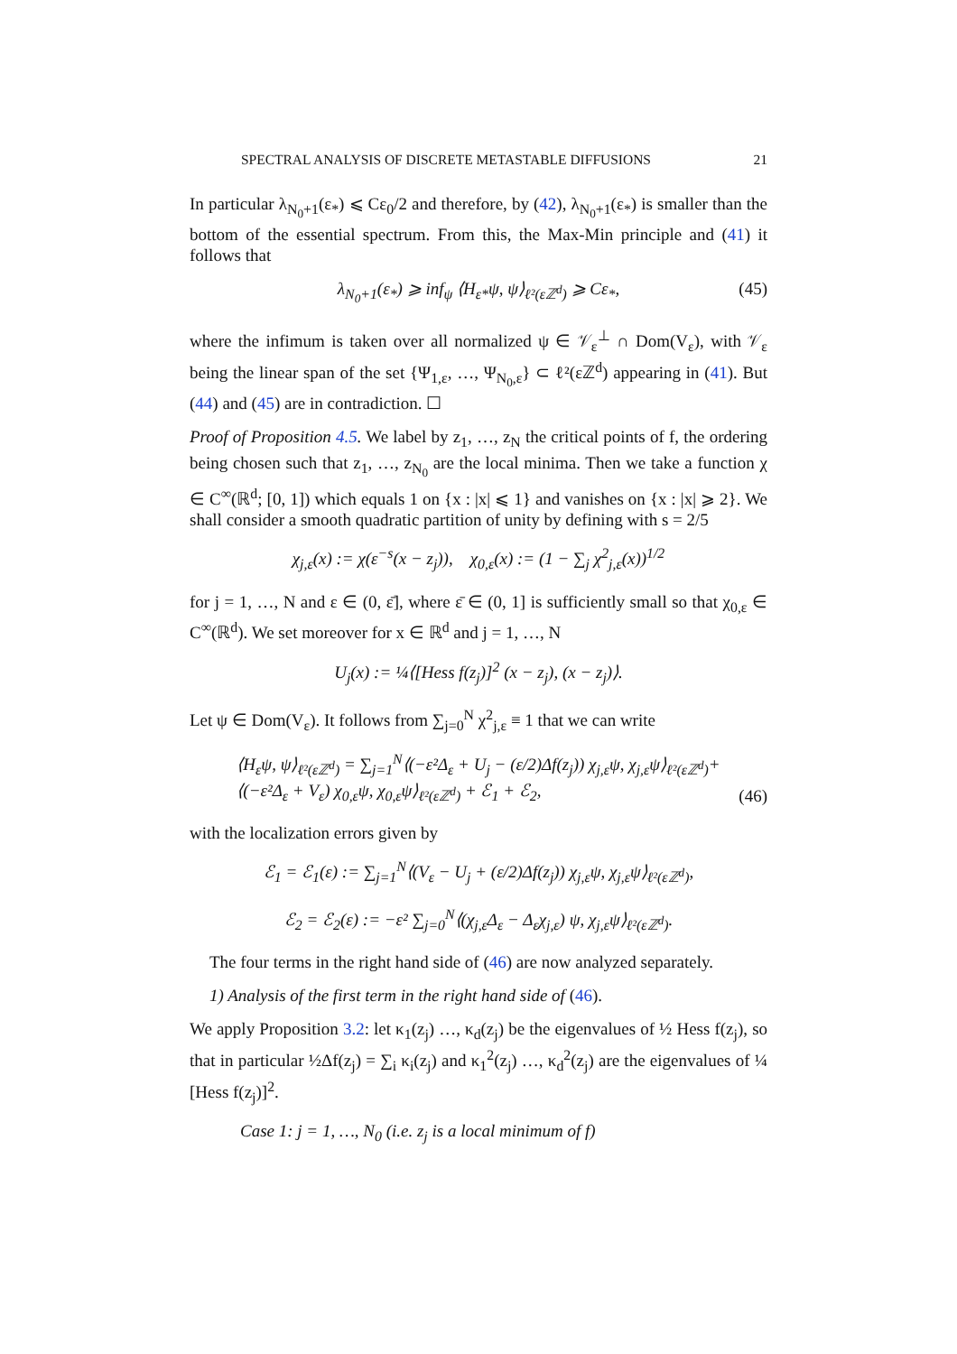SPECTRAL ANALYSIS OF DISCRETE METASTABLE DIFFUSIONS 21
In particular λ<sub>N<sub>0</sub>+1</sub>(ε<sub>*</sub>) ⩽ Cε<sub>0</sub>/2 and therefore, by (42), λ<sub>N<sub>0</sub>+1</sub>(ε<sub>*</sub>) is smaller than the bottom of the essential spectrum. From this, the Max-Min principle and (41) it follows that
λ<sub>N<sub>0</sub>+1</sub>(ε<sub>*</sub>) ⩾ inf<sub>ψ</sub> ⟨H<sub>ε*</sub>ψ, ψ⟩<sub>ℓ²(εℤ<sup>d</sup>)</sub> ⩾ Cε<sub>*</sub>, (45)
where the infimum is taken over all normalized ψ ∈ 𝒱<sub>ε</sub><sup>⊥</sup> ∩ Dom(V<sub>ε</sub>), with 𝒱<sub>ε</sub> being the linear span of the set {Ψ<sub>1,ε</sub>, …, Ψ<sub>N<sub>0</sub>,ε</sub>} ⊂ ℓ²(εℤ<sup>d</sup>) appearing in (41). But (44) and (45) are in contradiction. ☐
Proof of Proposition 4.5. We label by z<sub>1</sub>, …, z<sub>N</sub> the critical points of f, the ordering being chosen such that z<sub>1</sub>, …, z<sub>N<sub>0</sub></sub> are the local minima. Then we take a function χ ∈ C<sup>∞</sup>(ℝ<sup>d</sup>; [0, 1]) which equals 1 on {x : |x| ⩽ 1} and vanishes on {x : |x| ⩾ 2}. We shall consider a smooth quadratic partition of unity by defining with s = 2/5
χ<sub>j,ε</sub>(x) := χ(ε<sup>−s</sup>(x − z<sub>j</sub>)), χ<sub>0,ε</sub>(x) := (1 − ∑<sub>j</sub> χ<sup>2</sup><sub>j,ε</sub>(x))<sup>1/2</sup>
for j = 1, …, N and ε ∈ (0, ε̄], where ε̄ ∈ (0, 1] is sufficiently small so that χ<sub>0,ε</sub> ∈ C<sup>∞</sup>(ℝ<sup>d</sup>). We set moreover for x ∈ ℝ<sup>d</sup> and j = 1, …, N
U<sub>j</sub>(x) := ¼⟨[Hess f(z<sub>j</sub>)]<sup>2</sup> (x − z<sub>j</sub>), (x − z<sub>j</sub>)⟩.
Let ψ ∈ Dom(V<sub>ε</sub>). It follows from ∑<sub>j=0</sub><sup>N</sup> χ<sup>2</sup><sub>j,ε</sub> ≡ 1 that we can write
⟨H<sub>ε</sub>ψ, ψ⟩<sub>ℓ²(εℤ<sup>d</sup>)</sub> = ∑<sub>j=1</sub><sup>N</sup>⟨(−ε²Δ<sub>ε</sub> + U<sub>j</sub> − (ε/2)Δf(z<sub>j</sub>)) χ<sub>j,ε</sub>ψ, χ<sub>j,ε</sub>ψ⟩<sub>ℓ²(εℤ<sup>d</sup>)</sub>+
⟨(−ε²Δ<sub>ε</sub> + V<sub>ε</sub>) χ<sub>0,ε</sub>ψ, χ<sub>0,ε</sub>ψ⟩<sub>ℓ²(εℤ<sup>d</sup>)</sub> + ℰ<sub>1</sub> + ℰ<sub>2</sub>,
(46)
with the localization errors given by
ℰ<sub>1</sub> = ℰ<sub>1</sub>(ε) := ∑<sub>j=1</sub><sup>N</sup>⟨(V<sub>ε</sub> − U<sub>j</sub> + (ε/2)Δf(z<sub>j</sub>)) χ<sub>j,ε</sub>ψ, χ<sub>j,ε</sub>ψ⟩<sub>ℓ²(εℤ<sup>d</sup>)</sub>,
ℰ<sub>2</sub> = ℰ<sub>2</sub>(ε) := −ε² ∑<sub>j=0</sub><sup>N</sup>⟨(χ<sub>j,ε</sub>Δ<sub>ε</sub> − Δ<sub>ε</sub>χ<sub>j,ε</sub>) ψ, χ<sub>j,ε</sub>ψ⟩<sub>ℓ²(εℤ<sup>d</sup>)</sub>.
The four terms in the right hand side of (46) are now analyzed separately.
1) Analysis of the first term in the right hand side of (46).
We apply Proposition 3.2: let κ<sub>1</sub>(z<sub>j</sub>) …, κ<sub>d</sub>(z<sub>j</sub>) be the eigenvalues of ½ Hess f(z<sub>j</sub>), so that in particular ½Δf(z<sub>j</sub>) = ∑<sub>i</sub> κ<sub>i</sub>(z<sub>j</sub>) and κ<sub>1</sub><sup>2</sup>(z<sub>j</sub>) …, κ<sub>d</sub><sup>2</sup>(z<sub>j</sub>) are the eigenvalues of ¼ [Hess f(z<sub>j</sub>)]<sup>2</sup>.
Case 1: j = 1, …, N<sub>0</sub> (i.e. z<sub>j</sub> is a local minimum of f)